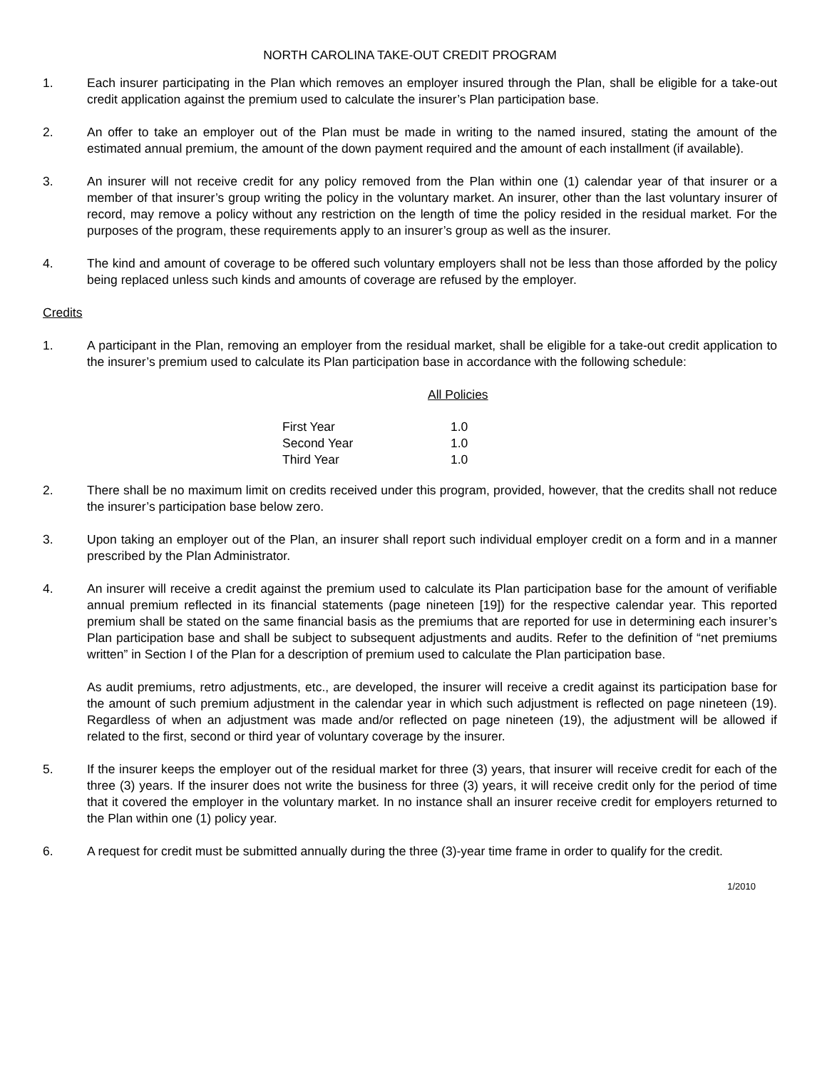NORTH CAROLINA TAKE-OUT CREDIT PROGRAM
1. Each insurer participating in the Plan which removes an employer insured through the Plan, shall be eligible for a take-out credit application against the premium used to calculate the insurer’s Plan participation base.
2. An offer to take an employer out of the Plan must be made in writing to the named insured, stating the amount of the estimated annual premium, the amount of the down payment required and the amount of each installment (if available).
3. An insurer will not receive credit for any policy removed from the Plan within one (1) calendar year of that insurer or a member of that insurer’s group writing the policy in the voluntary market. An insurer, other than the last voluntary insurer of record, may remove a policy without any restriction on the length of time the policy resided in the residual market. For the purposes of the program, these requirements apply to an insurer’s group as well as the insurer.
4. The kind and amount of coverage to be offered such voluntary employers shall not be less than those afforded by the policy being replaced unless such kinds and amounts of coverage are refused by the employer.
Credits
1. A participant in the Plan, removing an employer from the residual market, shall be eligible for a take-out credit application to the insurer’s premium used to calculate its Plan participation base in accordance with the following schedule:
| | All Policies |
| First Year | 1.0 |
| Second Year | 1.0 |
| Third Year | 1.0 |
2. There shall be no maximum limit on credits received under this program, provided, however, that the credits shall not reduce the insurer’s participation base below zero.
3. Upon taking an employer out of the Plan, an insurer shall report such individual employer credit on a form and in a manner prescribed by the Plan Administrator.
4. An insurer will receive a credit against the premium used to calculate its Plan participation base for the amount of verifiable annual premium reflected in its financial statements (page nineteen [19]) for the respective calendar year. This reported premium shall be stated on the same financial basis as the premiums that are reported for use in determining each insurer’s Plan participation base and shall be subject to subsequent adjustments and audits. Refer to the definition of “net premiums written” in Section I of the Plan for a description of premium used to calculate the Plan participation base.
As audit premiums, retro adjustments, etc., are developed, the insurer will receive a credit against its participation base for the amount of such premium adjustment in the calendar year in which such adjustment is reflected on page nineteen (19). Regardless of when an adjustment was made and/or reflected on page nineteen (19), the adjustment will be allowed if related to the first, second or third year of voluntary coverage by the insurer.
5. If the insurer keeps the employer out of the residual market for three (3) years, that insurer will receive credit for each of the three (3) years. If the insurer does not write the business for three (3) years, it will receive credit only for the period of time that it covered the employer in the voluntary market. In no instance shall an insurer receive credit for employers returned to the Plan within one (1) policy year.
6. A request for credit must be submitted annually during the three (3)-year time frame in order to qualify for the credit.
1/2010